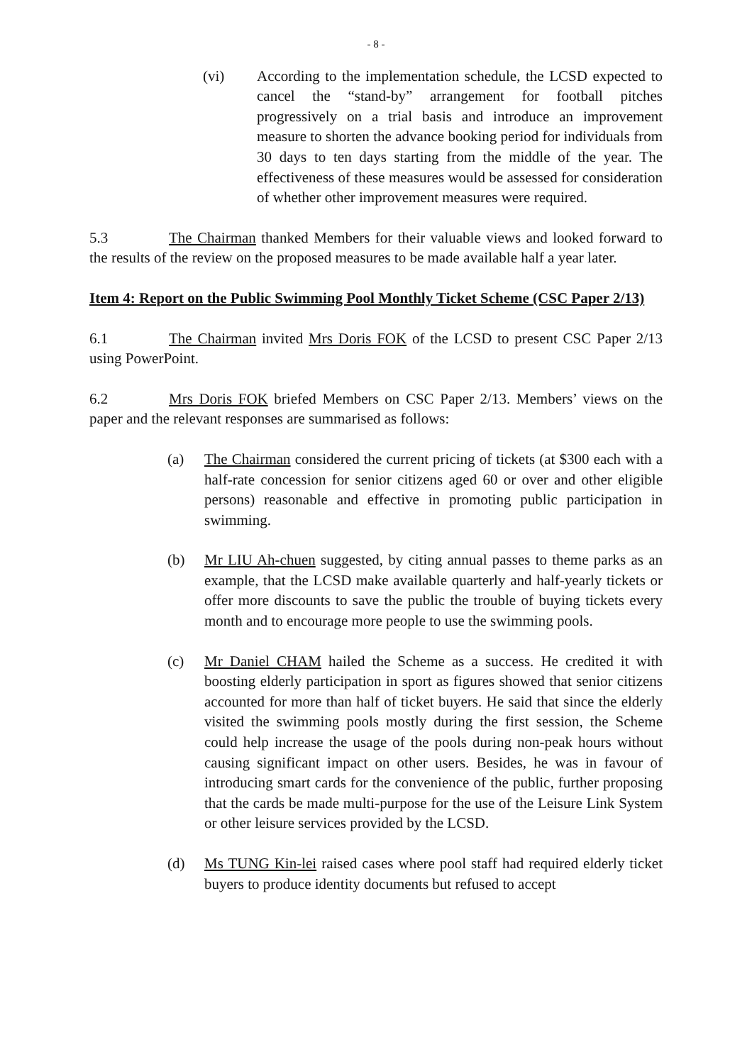- 8 -
(vi) According to the implementation schedule, the LCSD expected to cancel the “stand-by” arrangement for football pitches progressively on a trial basis and introduce an improvement measure to shorten the advance booking period for individuals from 30 days to ten days starting from the middle of the year. The effectiveness of these measures would be assessed for consideration of whether other improvement measures were required.
5.3 The Chairman thanked Members for their valuable views and looked forward to the results of the review on the proposed measures to be made available half a year later.
Item 4: Report on the Public Swimming Pool Monthly Ticket Scheme (CSC Paper 2/13)
6.1 The Chairman invited Mrs Doris FOK of the LCSD to present CSC Paper 2/13 using PowerPoint.
6.2 Mrs Doris FOK briefed Members on CSC Paper 2/13. Members’ views on the paper and the relevant responses are summarised as follows:
(a) The Chairman considered the current pricing of tickets (at $300 each with a half-rate concession for senior citizens aged 60 or over and other eligible persons) reasonable and effective in promoting public participation in swimming.
(b) Mr LIU Ah-chuen suggested, by citing annual passes to theme parks as an example, that the LCSD make available quarterly and half-yearly tickets or offer more discounts to save the public the trouble of buying tickets every month and to encourage more people to use the swimming pools.
(c) Mr Daniel CHAM hailed the Scheme as a success. He credited it with boosting elderly participation in sport as figures showed that senior citizens accounted for more than half of ticket buyers. He said that since the elderly visited the swimming pools mostly during the first session, the Scheme could help increase the usage of the pools during non-peak hours without causing significant impact on other users. Besides, he was in favour of introducing smart cards for the convenience of the public, further proposing that the cards be made multi-purpose for the use of the Leisure Link System or other leisure services provided by the LCSD.
(d) Ms TUNG Kin-lei raised cases where pool staff had required elderly ticket buyers to produce identity documents but refused to accept